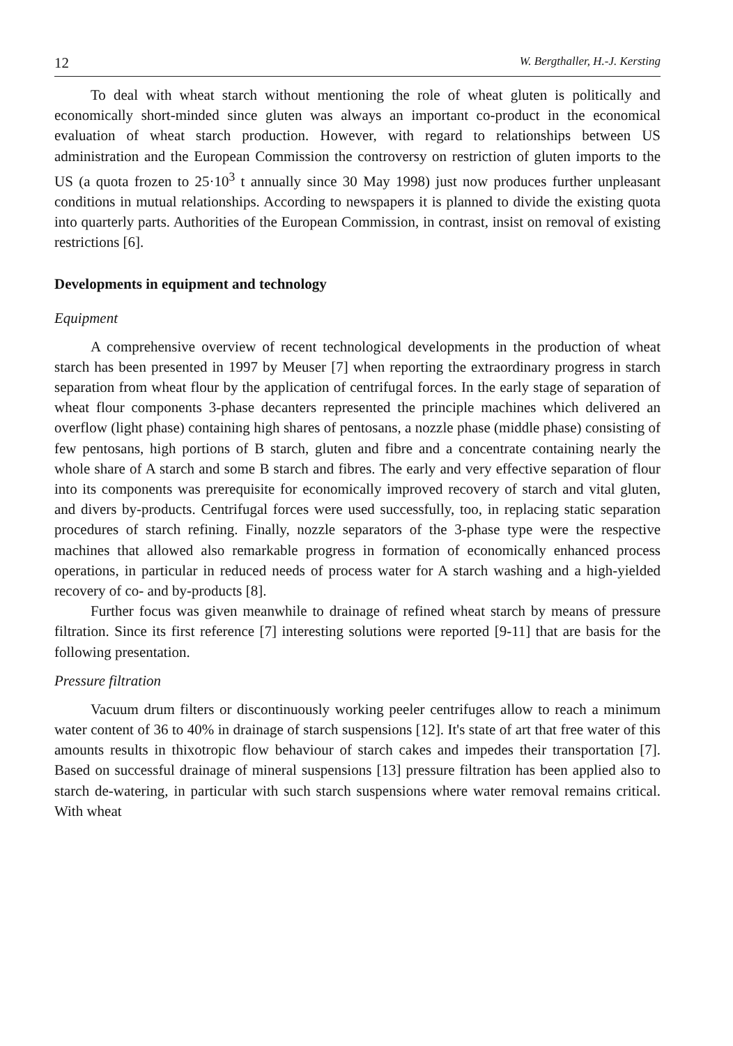12 W. Bergthaller, H.-J. Kersting
To deal with wheat starch without mentioning the role of wheat gluten is politically and economically short-minded since gluten was always an important co-product in the economical evaluation of wheat starch production. However, with regard to relationships between US administration and the European Commission the controversy on restriction of gluten imports to the US (a quota frozen to 25·10<sup>3</sup> t annually since 30 May 1998) just now produces further unpleasant conditions in mutual relationships. According to newspapers it is planned to divide the existing quota into quarterly parts. Authorities of the European Commission, in contrast, insist on removal of existing restrictions [6].
Developments in equipment and technology
Equipment
A comprehensive overview of recent technological developments in the production of wheat starch has been presented in 1997 by Meuser [7] when reporting the extraordinary progress in starch separation from wheat flour by the application of centrifugal forces. In the early stage of separation of wheat flour components 3-phase decanters represented the principle machines which delivered an overflow (light phase) containing high shares of pentosans, a nozzle phase (middle phase) consisting of few pentosans, high portions of B starch, gluten and fibre and a concentrate containing nearly the whole share of A starch and some B starch and fibres. The early and very effective separation of flour into its components was prerequisite for economically improved recovery of starch and vital gluten, and divers by-products. Centrifugal forces were used successfully, too, in replacing static separation procedures of starch refining. Finally, nozzle separators of the 3-phase type were the respective machines that allowed also remarkable progress in formation of economically enhanced process operations, in particular in reduced needs of process water for A starch washing and a high-yielded recovery of co- and by-products [8].
Further focus was given meanwhile to drainage of refined wheat starch by means of pressure filtration. Since its first reference [7] interesting solutions were reported [9-11] that are basis for the following presentation.
Pressure filtration
Vacuum drum filters or discontinuously working peeler centrifuges allow to reach a minimum water content of 36 to 40% in drainage of starch suspensions [12]. It's state of art that free water of this amounts results in thixotropic flow behaviour of starch cakes and impedes their transportation [7]. Based on successful drainage of mineral suspensions [13] pressure filtration has been applied also to starch de-watering, in particular with such starch suspensions where water removal remains critical. With wheat